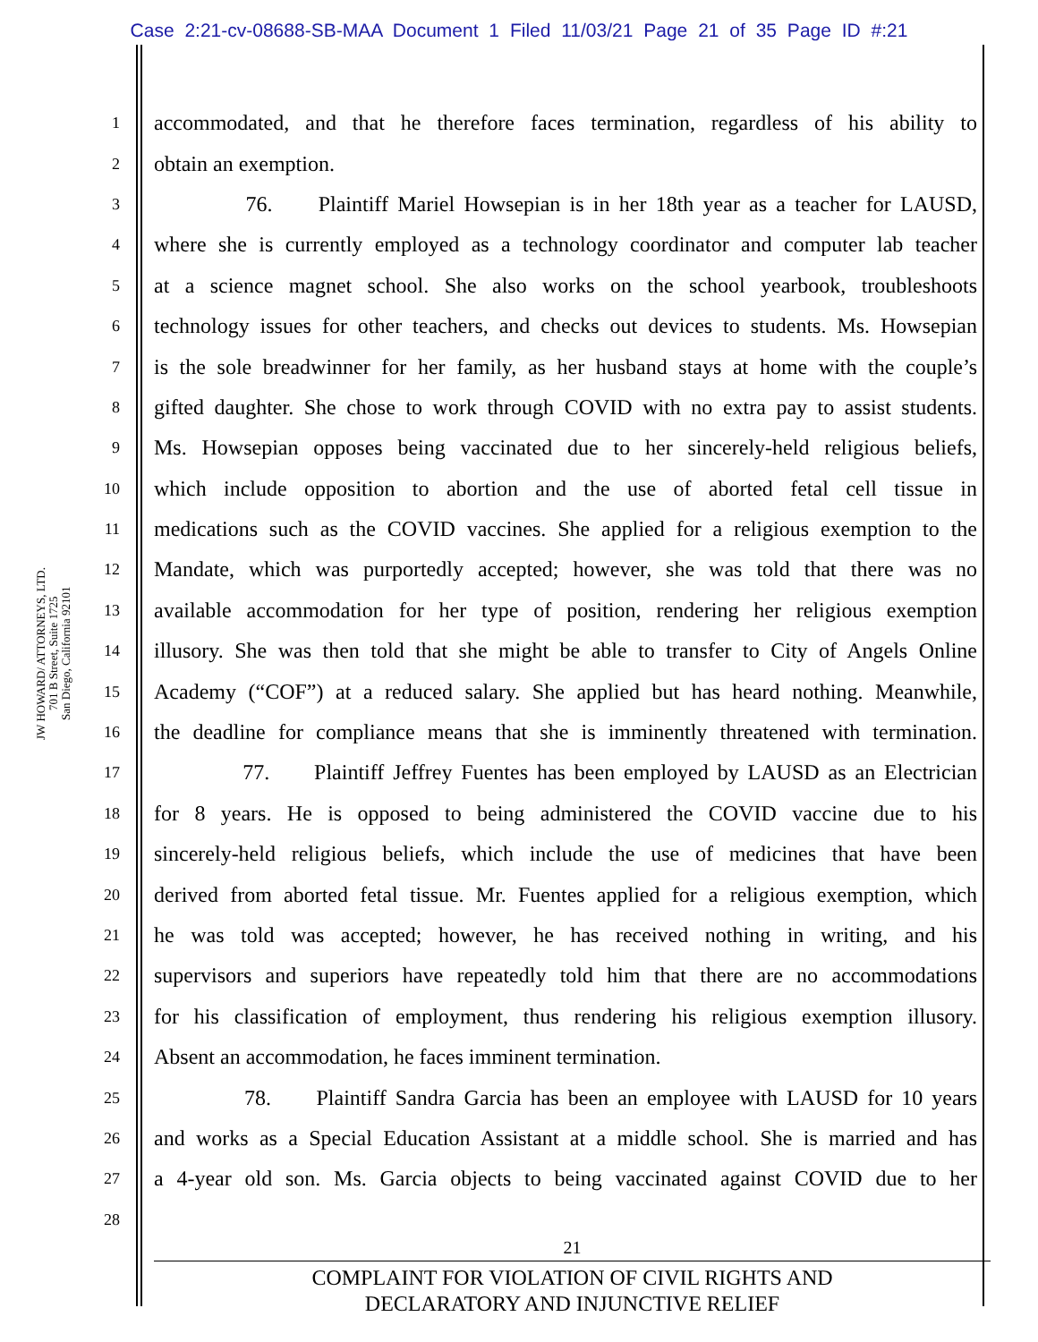Case 2:21-cv-08688-SB-MAA Document 1 Filed 11/03/21 Page 21 of 35 Page ID #:21
JW HOWARD/ ATTORNEYS, LTD.
701 B Street, Suite 1725
San Diego, California 92101
1 accommodated, and that he therefore faces termination, regardless of his ability to
2 obtain an exemption.
3 76. Plaintiff Mariel Howsepian is in her 18th year as a teacher for LAUSD,
4 where she is currently employed as a technology coordinator and computer lab teacher
5 at a science magnet school. She also works on the school yearbook, troubleshoots
6 technology issues for other teachers, and checks out devices to students. Ms. Howsepian
7 is the sole breadwinner for her family, as her husband stays at home with the couple’s
8 gifted daughter. She chose to work through COVID with no extra pay to assist students.
9 Ms. Howsepian opposes being vaccinated due to her sincerely-held religious beliefs,
10 which include opposition to abortion and the use of aborted fetal cell tissue in
11 medications such as the COVID vaccines. She applied for a religious exemption to the
12 Mandate, which was purportedly accepted; however, she was told that there was no
13 available accommodation for her type of position, rendering her religious exemption
14 illusory. She was then told that she might be able to transfer to City of Angels Online
15 Academy (“COF”) at a reduced salary. She applied but has heard nothing. Meanwhile,
16 the deadline for compliance means that she is imminently threatened with termination.
17 77. Plaintiff Jeffrey Fuentes has been employed by LAUSD as an Electrician
18 for 8 years. He is opposed to being administered the COVID vaccine due to his
19 sincerely-held religious beliefs, which include the use of medicines that have been
20 derived from aborted fetal tissue. Mr. Fuentes applied for a religious exemption, which
21 he was told was accepted; however, he has received nothing in writing, and his
22 supervisors and superiors have repeatedly told him that there are no accommodations
23 for his classification of employment, thus rendering his religious exemption illusory.
24 Absent an accommodation, he faces imminent termination.
25 78. Plaintiff Sandra Garcia has been an employee with LAUSD for 10 years
26 and works as a Special Education Assistant at a middle school. She is married and has
27 a 4-year old son. Ms. Garcia objects to being vaccinated against COVID due to her
28
21
COMPLAINT FOR VIOLATION OF CIVIL RIGHTS AND
DECLARATORY AND INJUNCTIVE RELIEF